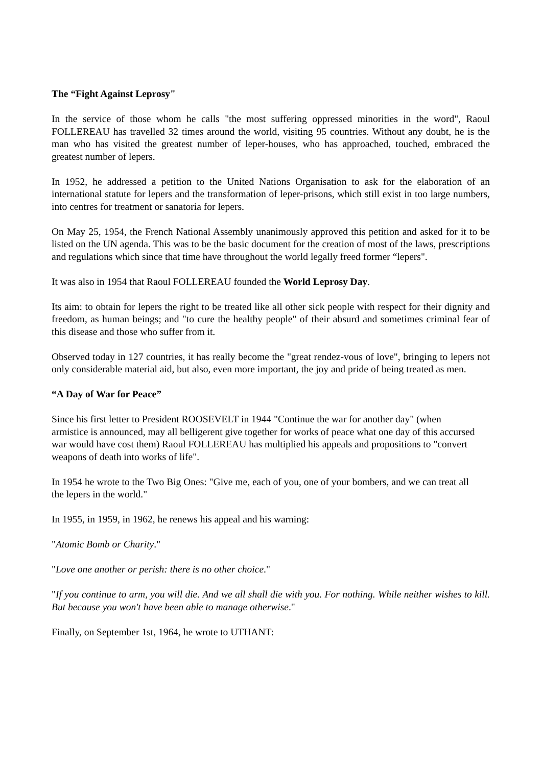The “Fight Against Leprosy"
In the service of those whom he calls "the most suffering oppressed minorities in the word", Raoul FOLLEREAU has travelled 32 times around the world, visiting 95 countries. Without any doubt, he is the man who has visited the greatest number of leper-houses, who has approached, touched, embraced the greatest number of lepers.
In 1952, he addressed a petition to the United Nations Organisation to ask for the elaboration of an international statute for lepers and the transformation of leper-prisons, which still exist in too large numbers, into centres for treatment or sanatoria for lepers.
On May 25, 1954, the French National Assembly unanimously approved this petition and asked for it to be listed on the UN agenda. This was to be the basic document for the creation of most of the laws, prescriptions and regulations which since that time have throughout the world legally freed former “lepers".
It was also in 1954 that Raoul FOLLEREAU founded the World Leprosy Day.
Its aim: to obtain for lepers the right to be treated like all other sick people with respect for their dignity and freedom, as human beings; and "to cure the healthy people" of their absurd and sometimes criminal fear of this disease and those who suffer from it.
Observed today in 127 countries, it has really become the "great rendez-vous of love", bringing to lepers not only considerable material aid, but also, even more important, the joy and pride of being treated as men.
“A Day of War for Peace”
Since his first letter to President ROOSEVELT in 1944 "Continue the war for another day" (when armistice is announced, may all belligerent give together for works of peace what one day of this accursed war would have cost them) Raoul FOLLEREAU has multiplied his appeals and propositions to "convert weapons of death into works of life".
In 1954 he wrote to the Two Big Ones: "Give me, each of you, one of your bombers, and we can treat all the lepers in the world."
In 1955, in 1959, in 1962, he renews his appeal and his warning:
"Atomic Bomb or Charity."
"Love one another or perish: there is no other choice."
"If you continue to arm, you will die. And we all shall die with you. For nothing. While neither wishes to kill. But because you won't have been able to manage otherwise."
Finally, on September 1st, 1964, he wrote to UTHANT: